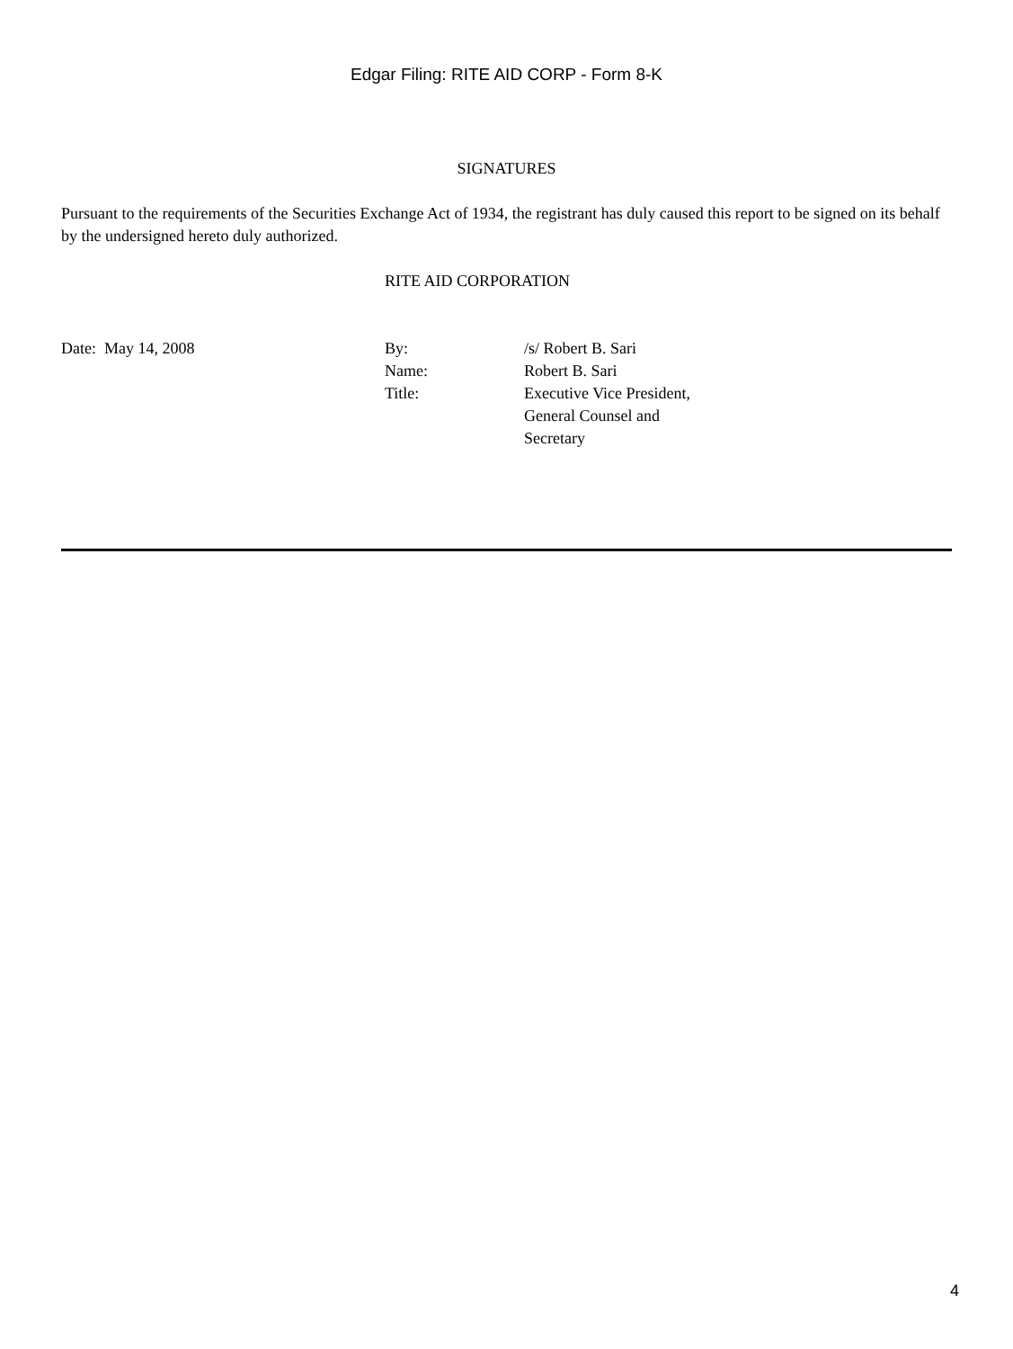Edgar Filing: RITE AID CORP - Form 8-K
SIGNATURES
Pursuant to the requirements of the Securities Exchange Act of 1934, the registrant has duly caused this report to be signed on its behalf by the undersigned hereto duly authorized.
RITE AID CORPORATION
| Date: May 14, 2008 | By: | /s/ Robert B. Sari |
| | Name: | Robert B. Sari |
| | Title: | Executive Vice President, General Counsel and Secretary |
4